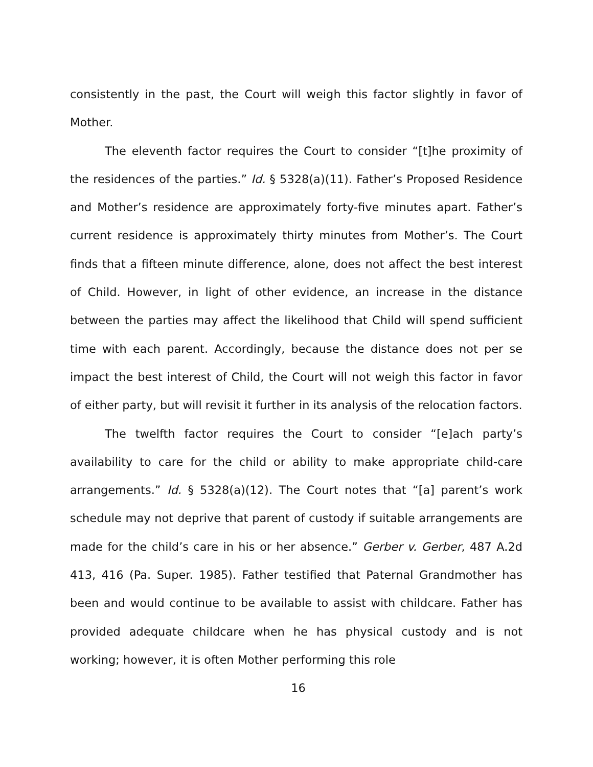consistently in the past, the Court will weigh this factor slightly in favor of Mother.
The eleventh factor requires the Court to consider “[t]he proximity of the residences of the parties.” Id. § 5328(a)(11). Father’s Proposed Residence and Mother’s residence are approximately forty-five minutes apart. Father’s current residence is approximately thirty minutes from Mother’s. The Court finds that a fifteen minute difference, alone, does not affect the best interest of Child. However, in light of other evidence, an increase in the distance between the parties may affect the likelihood that Child will spend sufficient time with each parent. Accordingly, because the distance does not per se impact the best interest of Child, the Court will not weigh this factor in favor of either party, but will revisit it further in its analysis of the relocation factors.
The twelfth factor requires the Court to consider “[e]ach party’s availability to care for the child or ability to make appropriate child-care arrangements.” Id. § 5328(a)(12). The Court notes that “[a] parent’s work schedule may not deprive that parent of custody if suitable arrangements are made for the child’s care in his or her absence.” Gerber v. Gerber, 487 A.2d 413, 416 (Pa. Super. 1985). Father testified that Paternal Grandmother has been and would continue to be available to assist with childcare. Father has provided adequate childcare when he has physical custody and is not working; however, it is often Mother performing this role
16